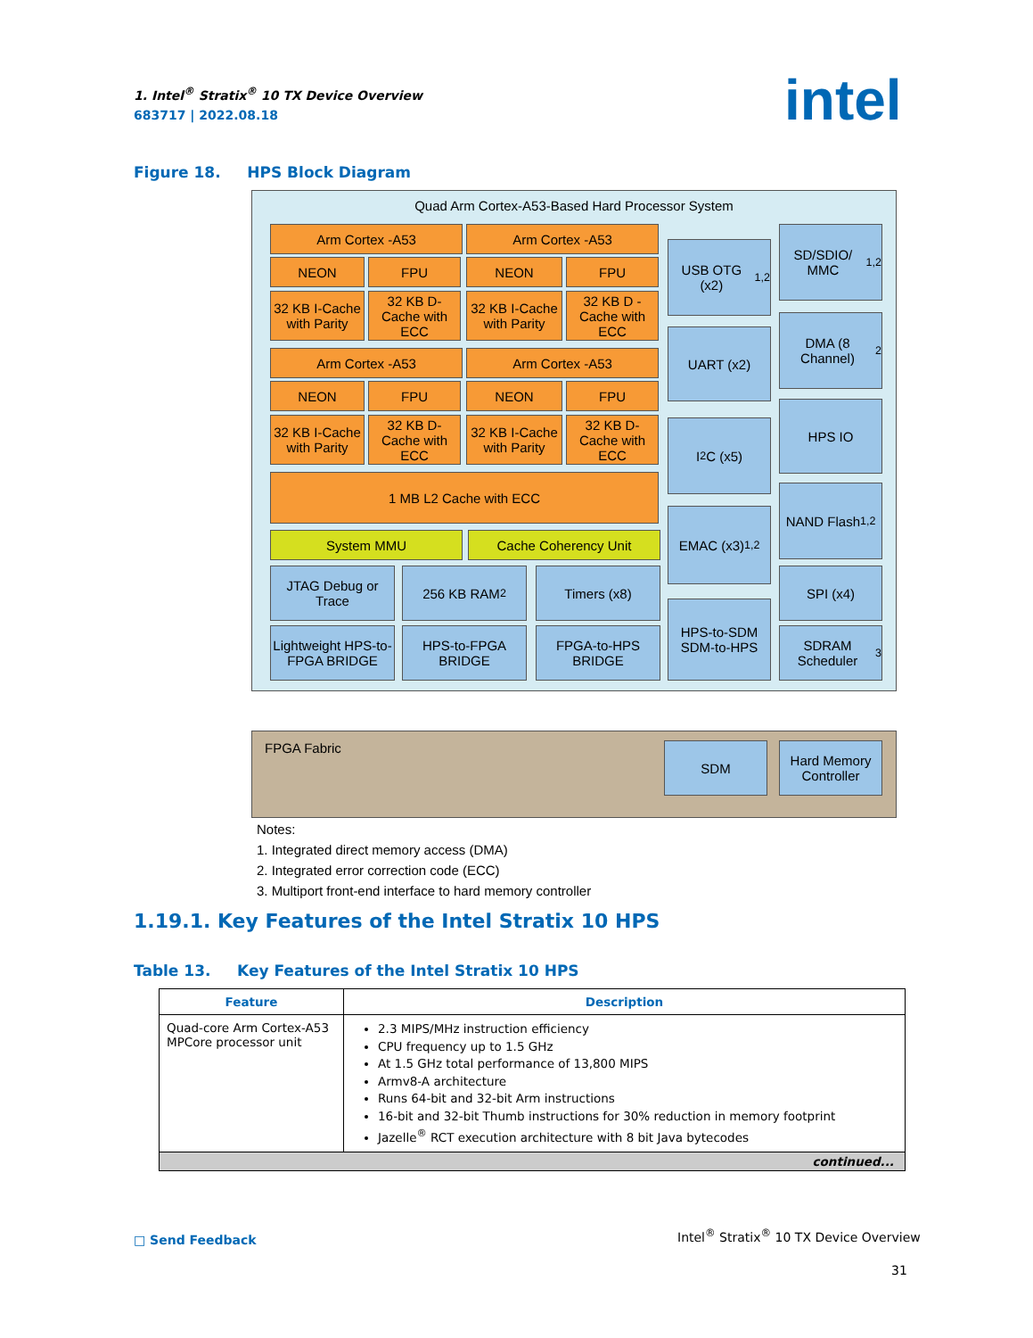1. Intel<sup>®</sup> Stratix<sup>®</sup> 10 TX Device Overview
683717 | 2022.08.18
intel
Figure 18. HPS Block Diagram
Quad Arm Cortex-A53-Based Hard Processor System
Arm Cortex -A53 Arm Cortex -A53
NEON FPU NEON FPU
32 KB I-Cache with Parity
32 KB D-Cache with ECC
32 KB I-Cache with Parity
32 KB D -Cache with ECC
Arm Cortex -A53 Arm Cortex -A53
NEON FPU NEON FPU
32 KB I-Cache with Parity
32 KB D-Cache with ECC
32 KB I-Cache with Parity
32 KB D-Cache with ECC
1 MB L2 Cache with ECC
System MMU Cache Coherency Unit
JTAG Debug or Trace
256 KB RAM<sup>2</sup> Timers (x8)
Lightweight HPS-to-FPGA BRIDGE
HPS-to-FPGA BRIDGE
FPGA-to-HPS BRIDGE
USB OTG (x2)<sup>1,2</sup>
UART (x2)
I<sup>2</sup>C (x5)
EMAC (x3)<sup>1,2</sup>
HPS-to-SDM SDM-to-HPS
SD/SDIO/ MMC<sup>1,2</sup>
DMA (8 Channel)<sup>2</sup>
HPS IO
NAND Flash<sup>1,2</sup>
SPI (x4)
SDRAM Scheduler<sup>3</sup>
FPGA Fabric
SDM
Hard Memory Controller
Notes:
1. Integrated direct memory access (DMA)
2. Integrated error correction code (ECC)
3. Multiport front-end interface to hard memory controller
1.19.1. Key Features of the Intel Stratix 10 HPS
Table 13. Key Features of the Intel Stratix 10 HPS
| Feature | Description |
| --- | --- |
| Quad-core Arm Cortex-A53 MPCore processor unit | 2.3 MIPS/MHz instruction efficiency CPU frequency up to 1.5 GHz At 1.5 GHz total performance of 13,800 MIPS Armv8-A architecture Runs 64-bit and 32-bit Arm instructions 16-bit and 32-bit Thumb instructions for 30% reduction in memory footprint Jazelle<sup>®</sup> RCT execution architecture with 8 bit Java bytecodes |
| continued... | |
□ Send Feedback
Intel<sup>®</sup> Stratix<sup>®</sup> 10 TX Device Overview
31